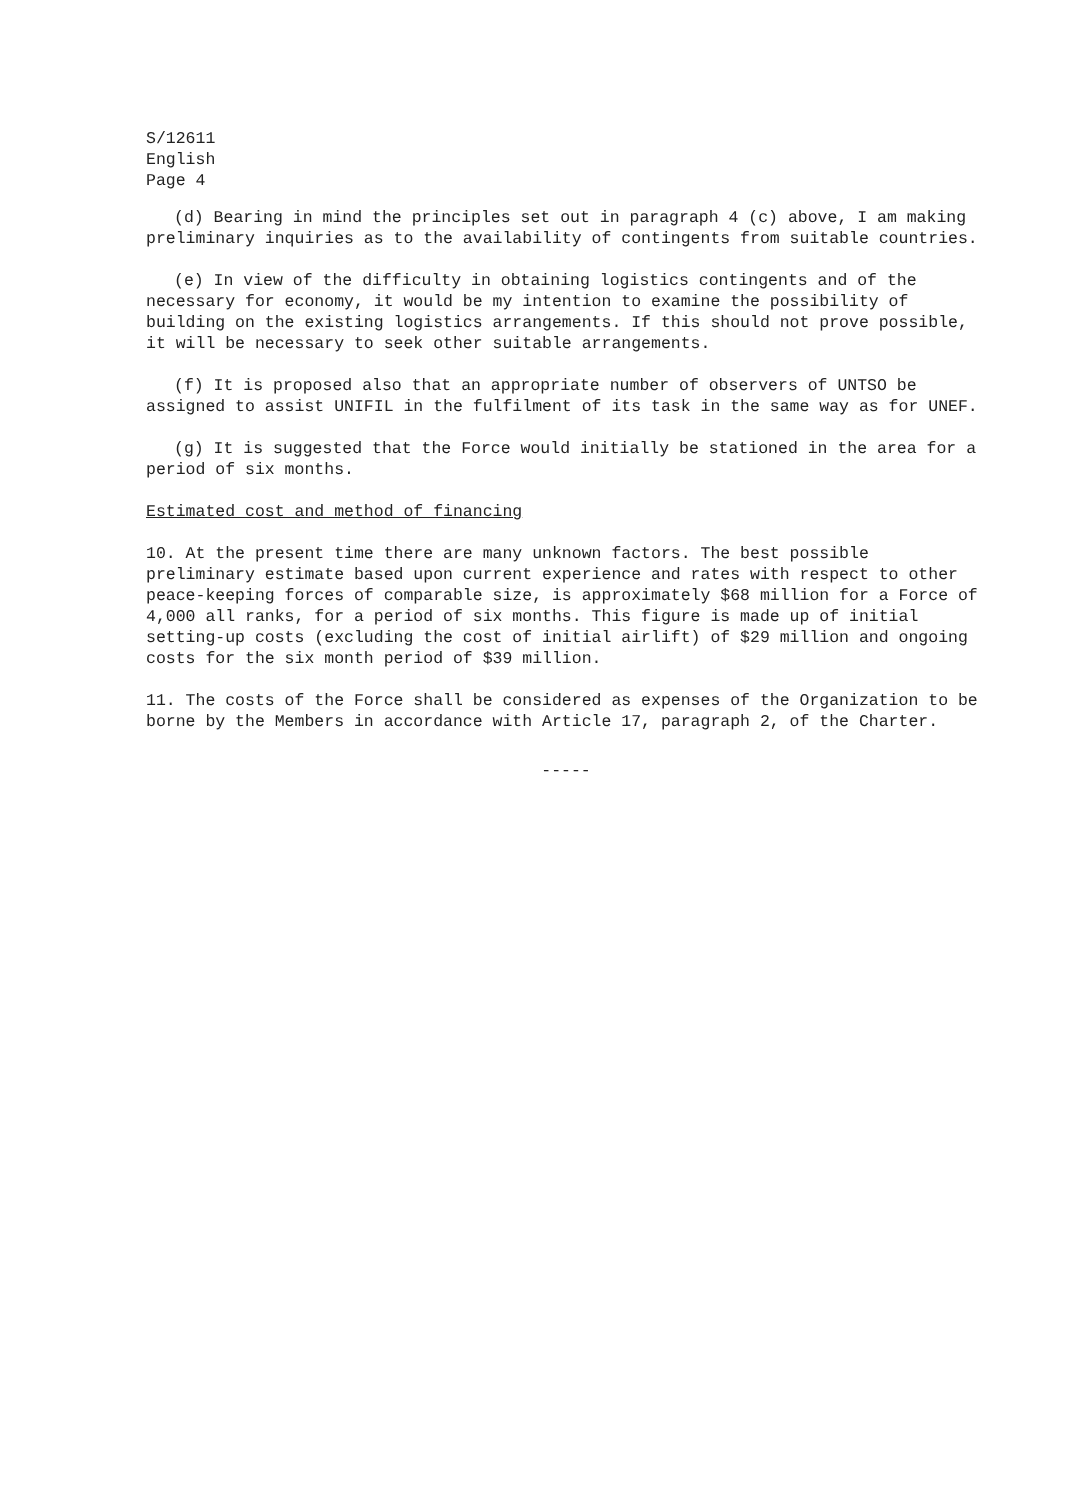S/12611
English
Page 4
(d) Bearing in mind the principles set out in paragraph 4 (c) above, I am making preliminary inquiries as to the availability of contingents from suitable countries.
(e) In view of the difficulty in obtaining logistics contingents and of the necessary for economy, it would be my intention to examine the possibility of building on the existing logistics arrangements. If this should not prove possible, it will be necessary to seek other suitable arrangements.
(f) It is proposed also that an appropriate number of observers of UNTSO be assigned to assist UNIFIL in the fulfilment of its task in the same way as for UNEF.
(g) It is suggested that the Force would initially be stationed in the area for a period of six months.
Estimated cost and method of financing
10. At the present time there are many unknown factors. The best possible preliminary estimate based upon current experience and rates with respect to other peace-keeping forces of comparable size, is approximately $68 million for a Force of 4,000 all ranks, for a period of six months. This figure is made up of initial setting-up costs (excluding the cost of initial airlift) of $29 million and ongoing costs for the six month period of $39 million.
11. The costs of the Force shall be considered as expenses of the Organization to be borne by the Members in accordance with Article 17, paragraph 2, of the Charter.
-----